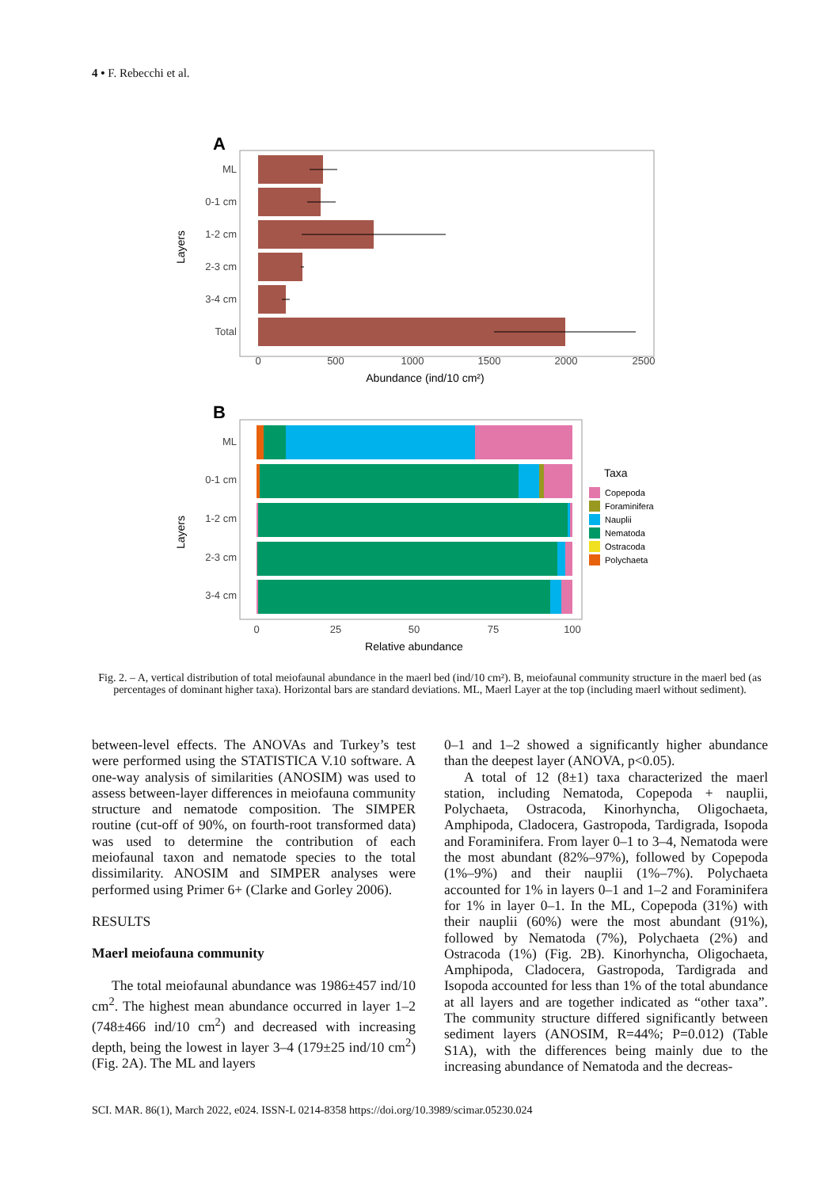4 • F. Rebecchi et al.
A
ML
0-1 cm
1-2 cm
2-3 cm
3-4 cm
Total
0
500
1000
1500
2000
2500
Abundance (ind/10 cm²)
Layers
B
ML
0-1 cm
1-2 cm
2-3 cm
3-4 cm
0
25
50
75
100
Relative abundance
Layers
Taxa
Copepoda
Foraminifera
Nauplii
Nematoda
Ostracoda
Polychaeta
Fig. 2. – A, vertical distribution of total meiofaunal abundance in the maerl bed (ind/10 cm²). B, meiofaunal community structure in the maerl bed (as percentages of dominant higher taxa). Horizontal bars are standard deviations. ML, Maerl Layer at the top (including maerl without sediment).
between-level effects. The ANOVAs and Turkey’s test were performed using the STATISTICA V.10 software. A one-way analysis of similarities (ANOSIM) was used to assess between-layer differences in meiofauna community structure and nematode composition. The SIMPER routine (cut-off of 90%, on fourth-root transformed data) was used to determine the contribution of each meiofaunal taxon and nematode species to the total dissimilarity. ANOSIM and SIMPER analyses were performed using Primer 6+ (Clarke and Gorley 2006).
RESULTS
Maerl meiofauna community
The total meiofaunal abundance was 1986±457 ind/10 cm<sup>2</sup>. The highest mean abundance occurred in layer 1–2 (748±466 ind/10 cm<sup>2</sup>) and decreased with increasing depth, being the lowest in layer 3–4 (179±25 ind/10 cm<sup>2</sup>) (Fig. 2A). The ML and layers
0–1 and 1–2 showed a significantly higher abundance than the deepest layer (ANOVA, p<0.05).
A total of 12 (8±1) taxa characterized the maerl station, including Nematoda, Copepoda + nauplii, Polychaeta, Ostracoda, Kinorhyncha, Oligochaeta, Amphipoda, Cladocera, Gastropoda, Tardigrada, Isopoda and Foraminifera. From layer 0–1 to 3–4, Nematoda were the most abundant (82%–97%), followed by Copepoda (1%–9%) and their nauplii (1%–7%). Polychaeta accounted for 1% in layers 0–1 and 1–2 and Foraminifera for 1% in layer 0–1. In the ML, Copepoda (31%) with their nauplii (60%) were the most abundant (91%), followed by Nematoda (7%), Polychaeta (2%) and Ostracoda (1%) (Fig. 2B). Kinorhyncha, Oligochaeta, Amphipoda, Cladocera, Gastropoda, Tardigrada and Isopoda accounted for less than 1% of the total abundance at all layers and are together indicated as “other taxa”. The community structure differed significantly between sediment layers (ANOSIM, R=44%; P=0.012) (Table S1A), with the differences being mainly due to the increasing abundance of Nematoda and the decreas-
SCI. MAR. 86(1), March 2022, e024. ISSN-L 0214-8358 https://doi.org/10.3989/scimar.05230.024